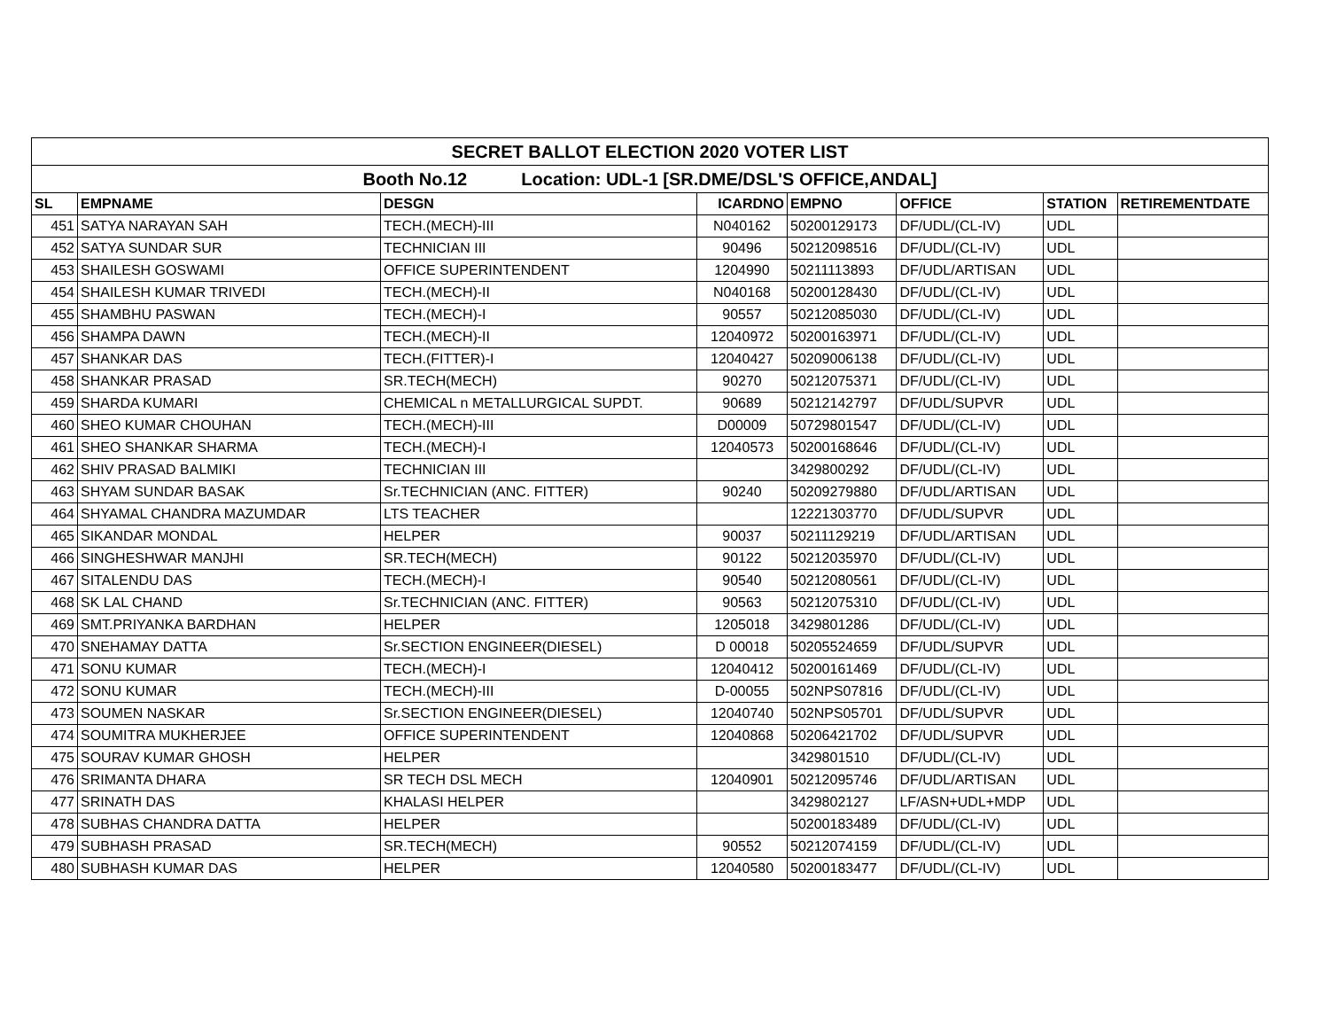| SECRET BALLOT ELECTION 2020 VOTER LIST | | | | | | | |
| Booth No.12 Location: UDL-1 [SR.DME/DSL'S OFFICE,ANDAL] | | | | | | | |
| SL | EMPNAME | DESGN | ICARDNO | EMPNO | OFFICE | STATION | RETIREMENTDATE |
| 451 | SATYA NARAYAN SAH | TECH.(MECH)-III | N040162 | 50200129173 | DF/UDL/(CL-IV) | UDL | |
| 452 | SATYA SUNDAR SUR | TECHNICIAN III | 90496 | 50212098516 | DF/UDL/(CL-IV) | UDL | |
| 453 | SHAILESH GOSWAMI | OFFICE SUPERINTENDENT | 1204990 | 50211113893 | DF/UDL/ARTISAN | UDL | |
| 454 | SHAILESH KUMAR TRIVEDI | TECH.(MECH)-II | N040168 | 50200128430 | DF/UDL/(CL-IV) | UDL | |
| 455 | SHAMBHU PASWAN | TECH.(MECH)-I | 90557 | 50212085030 | DF/UDL/(CL-IV) | UDL | |
| 456 | SHAMPA DAWN | TECH.(MECH)-II | 12040972 | 50200163971 | DF/UDL/(CL-IV) | UDL | |
| 457 | SHANKAR DAS | TECH.(FITTER)-I | 12040427 | 50209006138 | DF/UDL/(CL-IV) | UDL | |
| 458 | SHANKAR PRASAD | SR.TECH(MECH) | 90270 | 50212075371 | DF/UDL/(CL-IV) | UDL | |
| 459 | SHARDA KUMARI | CHEMICAL n METALLURGICAL SUPDT. | 90689 | 50212142797 | DF/UDL/SUPVR | UDL | |
| 460 | SHEO KUMAR CHOUHAN | TECH.(MECH)-III | D00009 | 50729801547 | DF/UDL/(CL-IV) | UDL | |
| 461 | SHEO SHANKAR SHARMA | TECH.(MECH)-I | 12040573 | 50200168646 | DF/UDL/(CL-IV) | UDL | |
| 462 | SHIV PRASAD BALMIKI | TECHNICIAN III | | 3429800292 | DF/UDL/(CL-IV) | UDL | |
| 463 | SHYAM SUNDAR BASAK | Sr.TECHNICIAN (ANC. FITTER) | 90240 | 50209279880 | DF/UDL/ARTISAN | UDL | |
| 464 | SHYAMAL CHANDRA MAZUMDAR | LTS TEACHER | | 12221303770 | DF/UDL/SUPVR | UDL | |
| 465 | SIKANDAR MONDAL | HELPER | 90037 | 50211129219 | DF/UDL/ARTISAN | UDL | |
| 466 | SINGHESHWAR MANJHI | SR.TECH(MECH) | 90122 | 50212035970 | DF/UDL/(CL-IV) | UDL | |
| 467 | SITALENDU DAS | TECH.(MECH)-I | 90540 | 50212080561 | DF/UDL/(CL-IV) | UDL | |
| 468 | SK LAL CHAND | Sr.TECHNICIAN (ANC. FITTER) | 90563 | 50212075310 | DF/UDL/(CL-IV) | UDL | |
| 469 | SMT.PRIYANKA BARDHAN | HELPER | 1205018 | 3429801286 | DF/UDL/(CL-IV) | UDL | |
| 470 | SNEHAMAY DATTA | Sr.SECTION ENGINEER(DIESEL) | D 00018 | 50205524659 | DF/UDL/SUPVR | UDL | |
| 471 | SONU KUMAR | TECH.(MECH)-I | 12040412 | 50200161469 | DF/UDL/(CL-IV) | UDL | |
| 472 | SONU KUMAR | TECH.(MECH)-III | D-00055 | 502NPS07816 | DF/UDL/(CL-IV) | UDL | |
| 473 | SOUMEN NASKAR | Sr.SECTION ENGINEER(DIESEL) | 12040740 | 502NPS05701 | DF/UDL/SUPVR | UDL | |
| 474 | SOUMITRA MUKHERJEE | OFFICE SUPERINTENDENT | 12040868 | 50206421702 | DF/UDL/SUPVR | UDL | |
| 475 | SOURAV KUMAR GHOSH | HELPER | | 3429801510 | DF/UDL/(CL-IV) | UDL | |
| 476 | SRIMANTA DHARA | SR TECH DSL MECH | 12040901 | 50212095746 | DF/UDL/ARTISAN | UDL | |
| 477 | SRINATH DAS | KHALASI HELPER | | 3429802127 | LF/ASN+UDL+MDP | UDL | |
| 478 | SUBHAS CHANDRA DATTA | HELPER | | 50200183489 | DF/UDL/(CL-IV) | UDL | |
| 479 | SUBHASH PRASAD | SR.TECH(MECH) | 90552 | 50212074159 | DF/UDL/(CL-IV) | UDL | |
| 480 | SUBHASH KUMAR DAS | HELPER | 12040580 | 50200183477 | DF/UDL/(CL-IV) | UDL | |